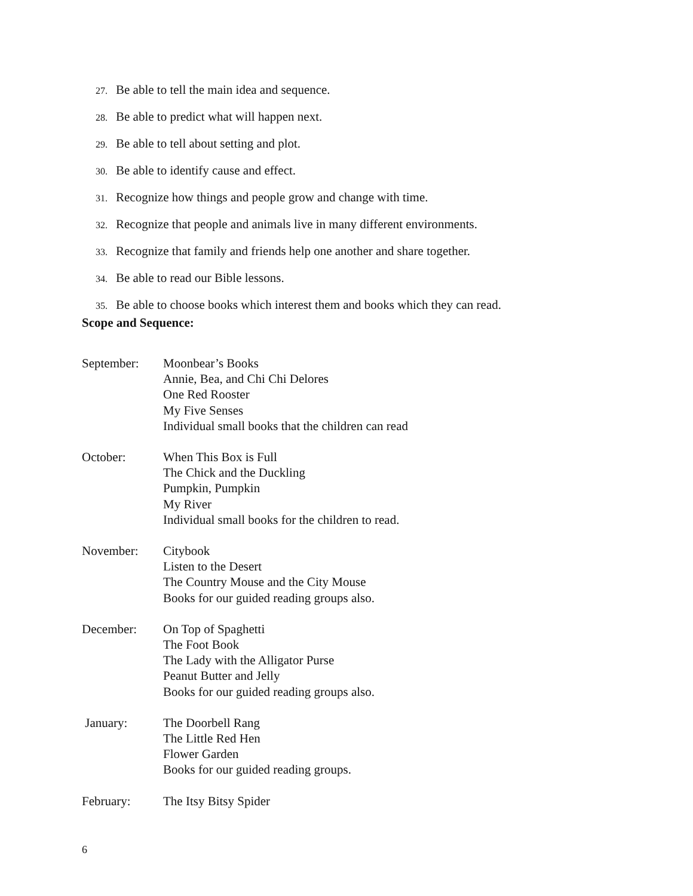27. Be able to tell the main idea and sequence.
28. Be able to predict what will happen next.
29. Be able to tell about setting and plot.
30. Be able to identify cause and effect.
31. Recognize how things and people grow and change with time.
32. Recognize that people and animals live in many different environments.
33. Recognize that family and friends help one another and share together.
34. Be able to read our Bible lessons.
35. Be able to choose books which interest them and books which they can read.
Scope and Sequence:
September: Moonbear’s Books
Annie, Bea, and Chi Chi Delores
One Red Rooster
My Five Senses
Individual small books that the children can read
October: When This Box is Full
The Chick and the Duckling
Pumpkin, Pumpkin
My River
Individual small books for the children to read.
November: Citybook
Listen to the Desert
The Country Mouse and the City Mouse
Books for our guided reading groups also.
December: On Top of Spaghetti
The Foot Book
The Lady with the Alligator Purse
Peanut Butter and Jelly
Books for our guided reading groups also.
January: The Doorbell Rang
The Little Red Hen
Flower Garden
Books for our guided reading groups.
February: The Itsy Bitsy Spider
6